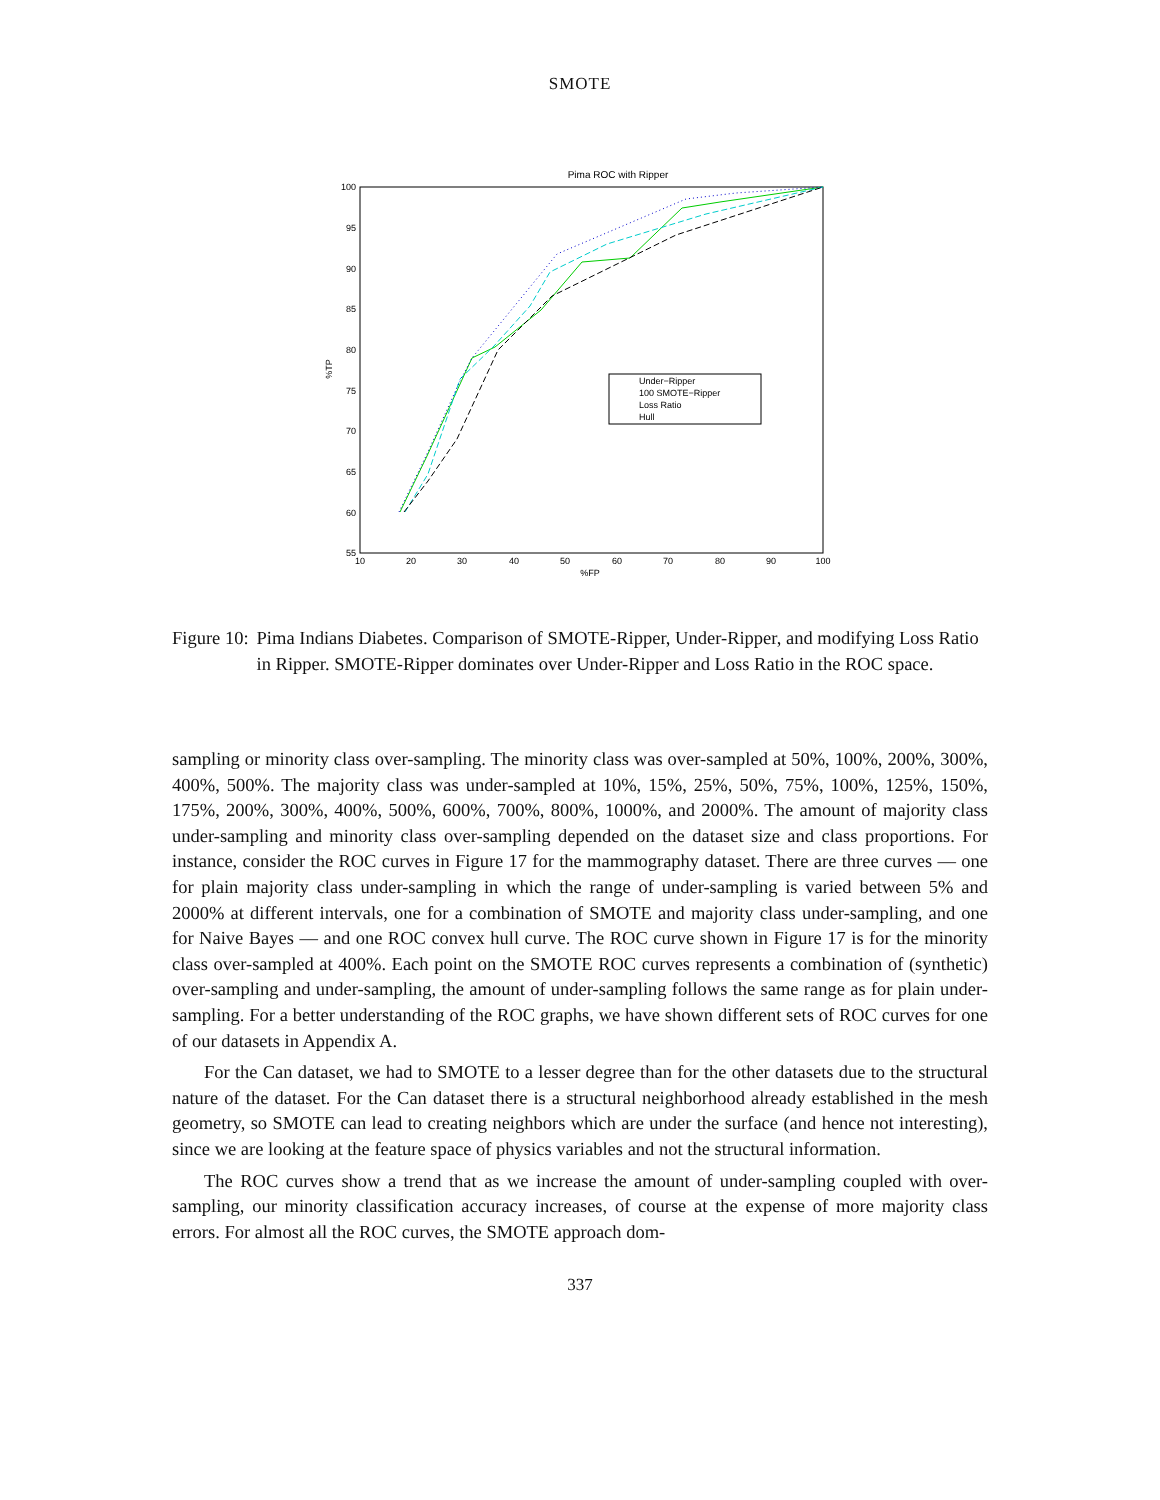SMOTE
Pima ROC with Ripper
100
95
90
85
80
75
70
65
60
55
10
20
30
40
50
60
70
80
90
100
%FP
%TP
Under−Ripper
100 SMOTE−Ripper
Loss Ratio
Hull
Figure 10: Pima Indians Diabetes. Comparison of SMOTE-Ripper, Under-Ripper, and modifying Loss Ratio in Ripper. SMOTE-Ripper dominates over Under-Ripper and Loss Ratio in the ROC space.
sampling or minority class over-sampling. The minority class was over-sampled at 50%, 100%, 200%, 300%, 400%, 500%. The majority class was under-sampled at 10%, 15%, 25%, 50%, 75%, 100%, 125%, 150%, 175%, 200%, 300%, 400%, 500%, 600%, 700%, 800%, 1000%, and 2000%. The amount of majority class under-sampling and minority class over-sampling depended on the dataset size and class proportions. For instance, consider the ROC curves in Figure 17 for the mammography dataset. There are three curves — one for plain majority class under-sampling in which the range of under-sampling is varied between 5% and 2000% at different intervals, one for a combination of SMOTE and majority class under-sampling, and one for Naive Bayes — and one ROC convex hull curve. The ROC curve shown in Figure 17 is for the minority class over-sampled at 400%. Each point on the SMOTE ROC curves represents a combination of (synthetic) over-sampling and under-sampling, the amount of under-sampling follows the same range as for plain under-sampling. For a better understanding of the ROC graphs, we have shown different sets of ROC curves for one of our datasets in Appendix A.
For the Can dataset, we had to SMOTE to a lesser degree than for the other datasets due to the structural nature of the dataset. For the Can dataset there is a structural neighborhood already established in the mesh geometry, so SMOTE can lead to creating neighbors which are under the surface (and hence not interesting), since we are looking at the feature space of physics variables and not the structural information.
The ROC curves show a trend that as we increase the amount of under-sampling coupled with over-sampling, our minority classification accuracy increases, of course at the expense of more majority class errors. For almost all the ROC curves, the SMOTE approach dom-
337